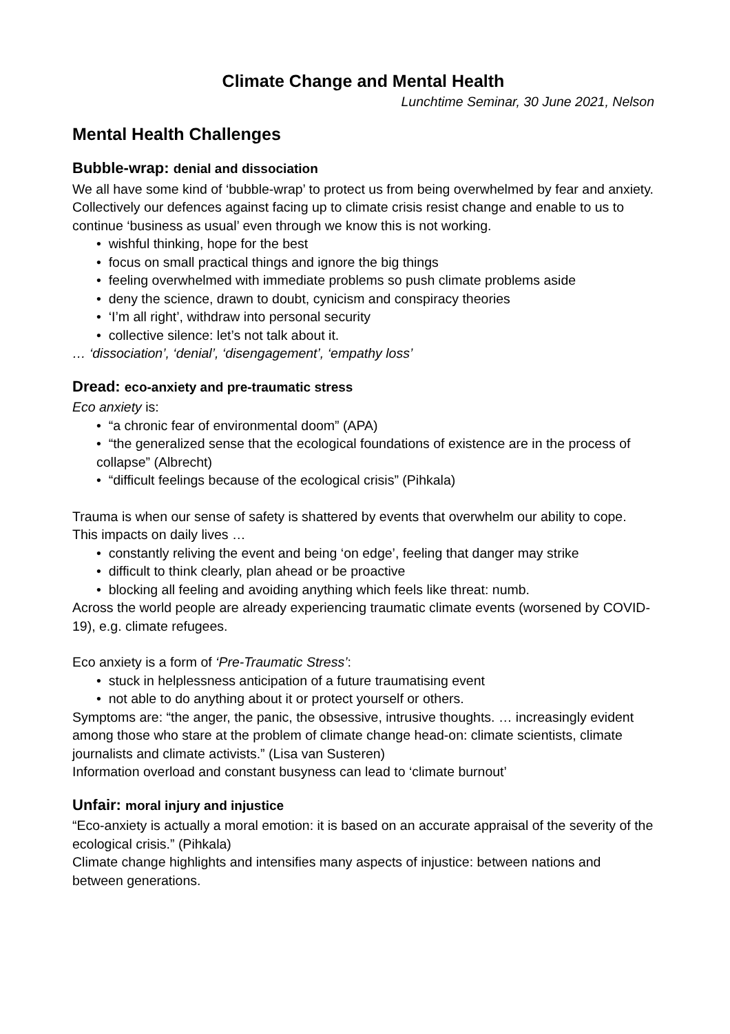Climate Change and Mental Health
Lunchtime Seminar, 30 June 2021, Nelson
Mental Health Challenges
Bubble-wrap: denial and dissociation
We all have some kind of ‘bubble-wrap’ to protect us from being overwhelmed by fear and anxiety. Collectively our defences against facing up to climate crisis resist change and enable to us to continue ‘business as usual’ even through we know this is not working.
• wishful thinking, hope for the best
• focus on small practical things and ignore the big things
• feeling overwhelmed with immediate problems so push climate problems aside
• deny the science, drawn to doubt, cynicism and conspiracy theories
• ‘I’m all right’, withdraw into personal security
• collective silence: let’s not talk about it.
… ‘dissociation’, ‘denial’, ‘disengagement’, ‘empathy loss’
Dread: eco-anxiety and pre-traumatic stress
Eco anxiety is:
• “a chronic fear of environmental doom” (APA)
• “the generalized sense that the ecological foundations of existence are in the process of collapse” (Albrecht)
• “difficult feelings because of the ecological crisis” (Pihkala)
Trauma is when our sense of safety is shattered by events that overwhelm our ability to cope. This impacts on daily lives …
• constantly reliving the event and being ‘on edge’, feeling that danger may strike
• difficult to think clearly, plan ahead or be proactive
• blocking all feeling and avoiding anything which feels like threat: numb.
Across the world people are already experiencing traumatic climate events (worsened by COVID-19), e.g. climate refugees.
Eco anxiety is a form of ‘Pre-Traumatic Stress’:
• stuck in helplessness anticipation of a future traumatising event
• not able to do anything about it or protect yourself or others.
Symptoms are: “the anger, the panic, the obsessive, intrusive thoughts. … increasingly evident among those who stare at the problem of climate change head-on: climate scientists, climate journalists and climate activists.” (Lisa van Susteren)
Information overload and constant busyness can lead to ‘climate burnout’
Unfair: moral injury and injustice
“Eco-anxiety is actually a moral emotion: it is based on an accurate appraisal of the severity of the ecological crisis.” (Pihkala)
Climate change highlights and intensifies many aspects of injustice: between nations and between generations.